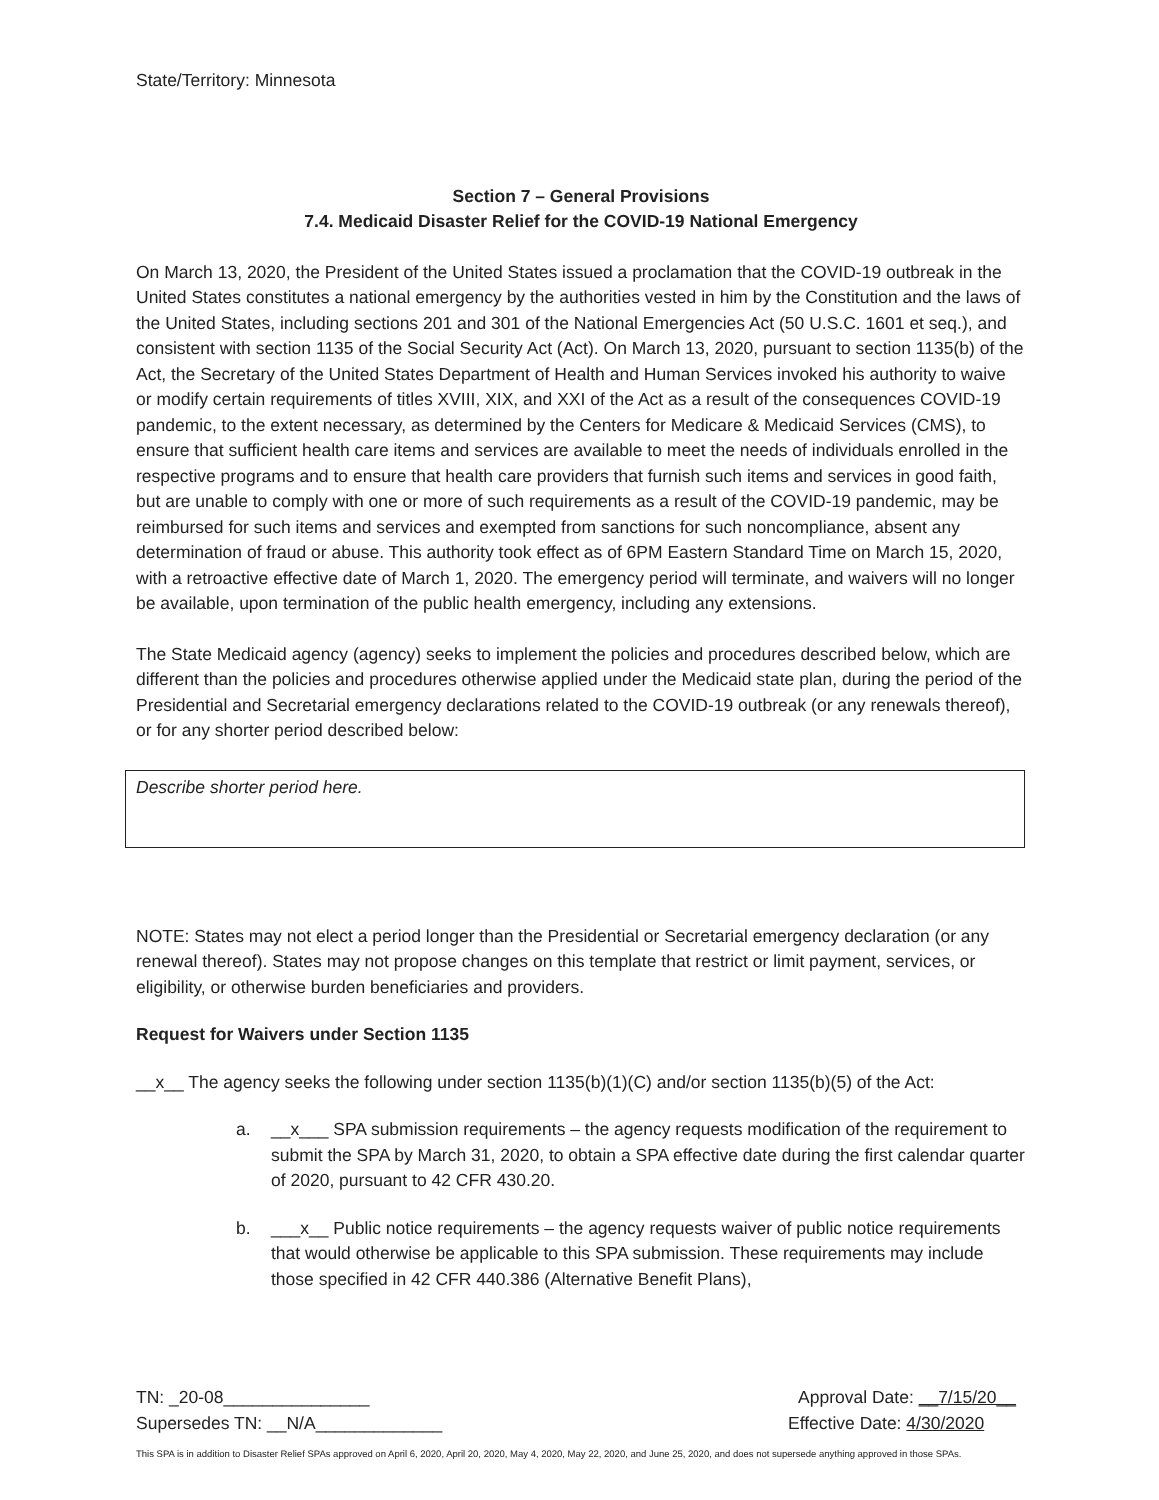State/Territory: Minnesota
Section 7 – General Provisions
7.4. Medicaid Disaster Relief for the COVID-19 National Emergency
On March 13, 2020, the President of the United States issued a proclamation that the COVID-19 outbreak in the United States constitutes a national emergency by the authorities vested in him by the Constitution and the laws of the United States, including sections 201 and 301 of the National Emergencies Act (50 U.S.C. 1601 et seq.), and consistent with section 1135 of the Social Security Act (Act). On March 13, 2020, pursuant to section 1135(b) of the Act, the Secretary of the United States Department of Health and Human Services invoked his authority to waive or modify certain requirements of titles XVIII, XIX, and XXI of the Act as a result of the consequences COVID-19 pandemic, to the extent necessary, as determined by the Centers for Medicare & Medicaid Services (CMS), to ensure that sufficient health care items and services are available to meet the needs of individuals enrolled in the respective programs and to ensure that health care providers that furnish such items and services in good faith, but are unable to comply with one or more of such requirements as a result of the COVID-19 pandemic, may be reimbursed for such items and services and exempted from sanctions for such noncompliance, absent any determination of fraud or abuse. This authority took effect as of 6PM Eastern Standard Time on March 15, 2020, with a retroactive effective date of March 1, 2020. The emergency period will terminate, and waivers will no longer be available, upon termination of the public health emergency, including any extensions.
The State Medicaid agency (agency) seeks to implement the policies and procedures described below, which are different than the policies and procedures otherwise applied under the Medicaid state plan, during the period of the Presidential and Secretarial emergency declarations related to the COVID-19 outbreak (or any renewals thereof), or for any shorter period described below:
Describe shorter period here.
NOTE: States may not elect a period longer than the Presidential or Secretarial emergency declaration (or any renewal thereof). States may not propose changes on this template that restrict or limit payment, services, or eligibility, or otherwise burden beneficiaries and providers.
Request for Waivers under Section 1135
__x__ The agency seeks the following under section 1135(b)(1)(C) and/or section 1135(b)(5) of the Act:
a. __x___ SPA submission requirements – the agency requests modification of the requirement to submit the SPA by March 31, 2020, to obtain a SPA effective date during the first calendar quarter of 2020, pursuant to 42 CFR 430.20.
b. ___x__ Public notice requirements – the agency requests waiver of public notice requirements that would otherwise be applicable to this SPA submission. These requirements may include those specified in 42 CFR 440.386 (Alternative Benefit Plans),
TN: _20-08_______________ Approval Date: __7/15/20__
Supersedes TN: __N/A_____________ Effective Date: 4/30/2020
This SPA is in addition to Disaster Relief SPAs approved on April 6, 2020, April 20, 2020, May 4, 2020, May 22, 2020, and June 25, 2020, and does not supersede anything approved in those SPAs.